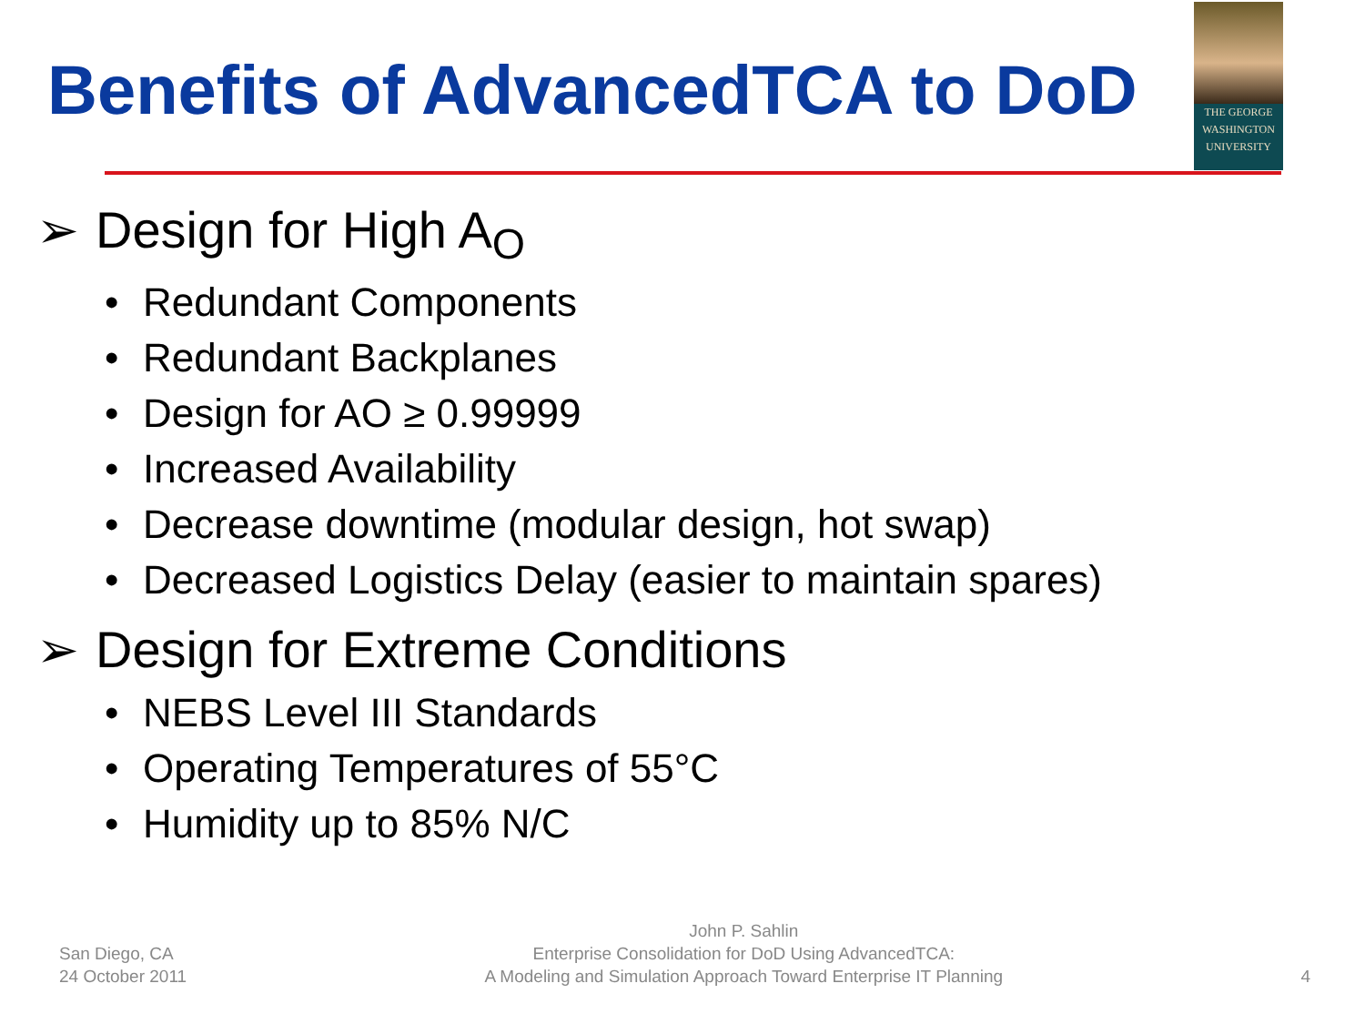Benefits of AdvancedTCA to DoD
THE GEORGE
WASHINGTON
UNIVERSITY
➢ Design for High A<sub>O</sub>
• Redundant Components
• Redundant Backplanes
• Design for AO ≥ 0.99999
• Increased Availability
• Decrease downtime (modular design, hot swap)
• Decreased Logistics Delay (easier to maintain spares)
➢ Design for Extreme Conditions
• NEBS Level III Standards
• Operating Temperatures of 55°C
• Humidity up to 85% N/C
San Diego, CA
24 October 2011
John P. Sahlin
Enterprise Consolidation for DoD Using AdvancedTCA:
A Modeling and Simulation Approach Toward Enterprise IT Planning
4